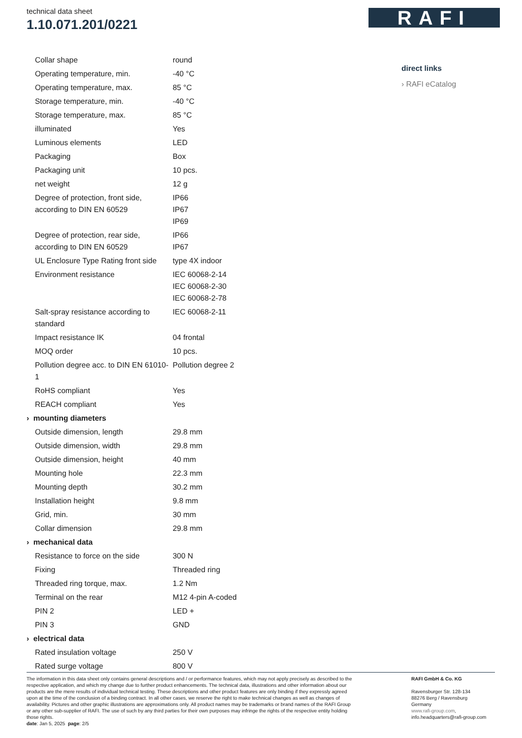technical data sheet
1.10.071.201/0221
RAFI
| Collar shape | round |
| Operating temperature, min. | -40 °C |
| Operating temperature, max. | 85 °C |
| Storage temperature, min. | -40 °C |
| Storage temperature, max. | 85 °C |
| illuminated | Yes |
| Luminous elements | LED |
| Packaging | Box |
| Packaging unit | 10 pcs. |
| net weight | 12 g |
| Degree of protection, front side, according to DIN EN 60529 | IP66 IP67 IP69 |
| Degree of protection, rear side, according to DIN EN 60529 | IP66 IP67 |
| UL Enclosure Type Rating front side | type 4X indoor |
| Environment resistance | IEC 60068-2-14 IEC 60068-2-30 IEC 60068-2-78 |
| Salt-spray resistance according to standard | IEC 60068-2-11 |
| Impact resistance IK | 04 frontal |
| MOQ order | 10 pcs. |
| Pollution degree acc. to DIN EN 61010-1 | Pollution degree 2 |
| RoHS compliant | Yes |
| REACH compliant | Yes |
| › mounting diameters | |
| Outside dimension, length | 29.8 mm |
| Outside dimension, width | 29.8 mm |
| Outside dimension, height | 40 mm |
| Mounting hole | 22.3 mm |
| Mounting depth | 30.2 mm |
| Installation height | 9.8 mm |
| Grid, min. | 30 mm |
| Collar dimension | 29.8 mm |
| › mechanical data | |
| Resistance to force on the side | 300 N |
| Fixing | Threaded ring |
| Threaded ring torque, max. | 1.2 Nm |
| Terminal on the rear | M12 4-pin A-coded |
| PIN 2 | LED + |
| PIN 3 | GND |
| › electrical data | |
| Rated insulation voltage | 250 V |
| Rated surge voltage | 800 V |
direct links
› RAFI eCatalog
The information in this data sheet only contains general descriptions and / or performance features, which may not apply precisely as described to the respective application, and which my change due to further product enhancements. The technical data, illustrations and other information about our products are the mere results of individual technical testing. These descriptions and other product features are only binding if they expressly agreed upon at the time of the conclusion of a binding contract. In all other cases, we reserve the right to make technical changes as well as changes of availability. Pictures and other graphic illustrations are approximations only. All product names may be trademarks or brand names of the RAFI Group or any other sub-supplier of RAFI. The use of such by any third parties for their own purposes may infringe the rights of the respective entity holding those rights.
date: Jan 5, 2025 page: 2/5
RAFI GmbH & Co. KG
Ravensburger Str. 128-134
88276 Berg / Ravensburg
Germany
www.rafi-group.com,
info.headquarters@rafi-group.com